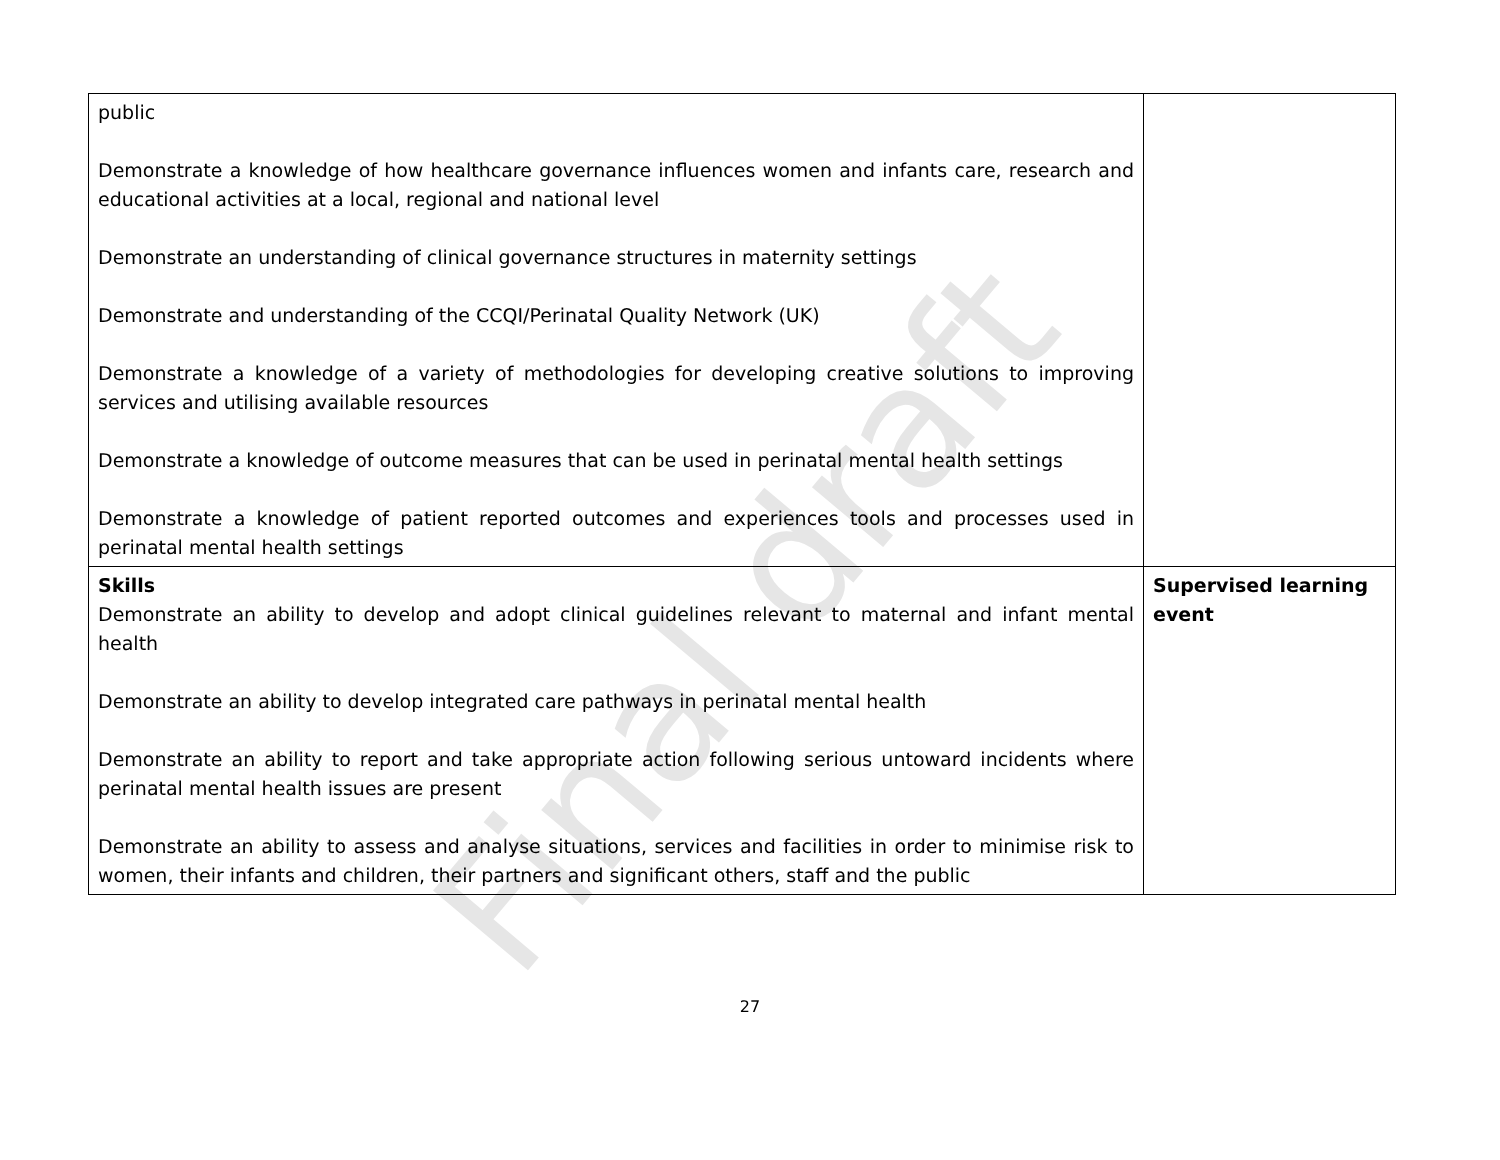Final draft
| public Demonstrate a knowledge of how healthcare governance influences women and infants care, research and educational activities at a local, regional and national level Demonstrate an understanding of clinical governance structures in maternity settings Demonstrate and understanding of the CCQI/Perinatal Quality Network (UK) Demonstrate a knowledge of a variety of methodologies for developing creative solutions to improving services and utilising available resources Demonstrate a knowledge of outcome measures that can be used in perinatal mental health settings Demonstrate a knowledge of patient reported outcomes and experiences tools and processes used in perinatal mental health settings | |
| Skills Demonstrate an ability to develop and adopt clinical guidelines relevant to maternal and infant mental health Demonstrate an ability to develop integrated care pathways in perinatal mental health Demonstrate an ability to report and take appropriate action following serious untoward incidents where perinatal mental health issues are present Demonstrate an ability to assess and analyse situations, services and facilities in order to minimise risk to women, their infants and children, their partners and significant others, staff and the public | Supervised learning event |
27